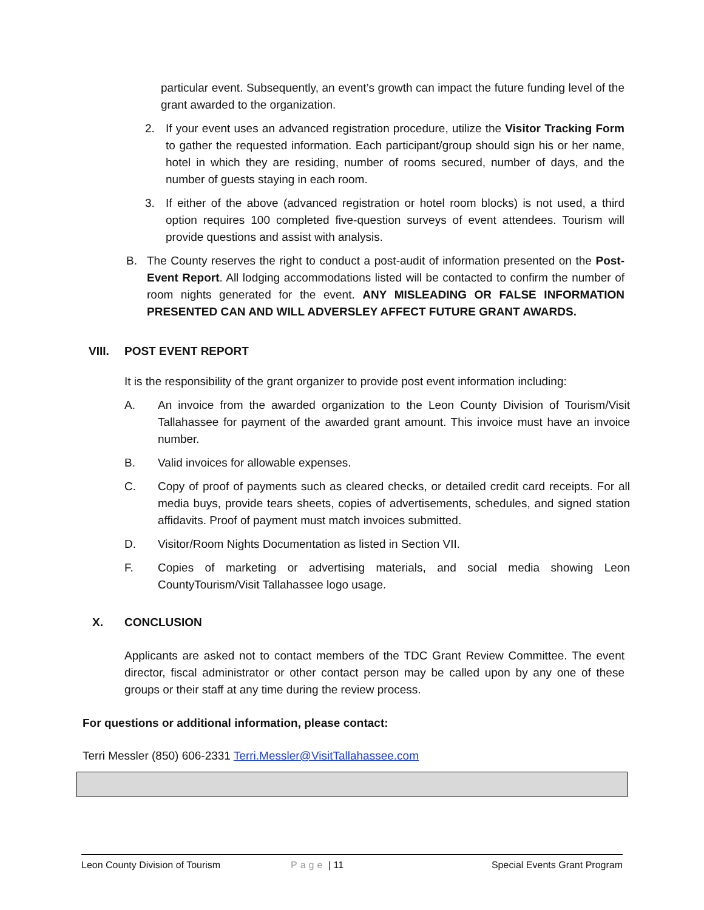particular event. Subsequently, an event’s growth can impact the future funding level of the grant awarded to the organization.
2. If your event uses an advanced registration procedure, utilize the Visitor Tracking Form to gather the requested information. Each participant/group should sign his or her name, hotel in which they are residing, number of rooms secured, number of days, and the number of guests staying in each room.
3. If either of the above (advanced registration or hotel room blocks) is not used, a third option requires 100 completed five-question surveys of event attendees. Tourism will provide questions and assist with analysis.
B. The County reserves the right to conduct a post-audit of information presented on the Post-Event Report. All lodging accommodations listed will be contacted to confirm the number of room nights generated for the event. ANY MISLEADING OR FALSE INFORMATION PRESENTED CAN AND WILL ADVERSLEY AFFECT FUTURE GRANT AWARDS.
VIII. POST EVENT REPORT
It is the responsibility of the grant organizer to provide post event information including:
A. An invoice from the awarded organization to the Leon County Division of Tourism/Visit Tallahassee for payment of the awarded grant amount. This invoice must have an invoice number.
B. Valid invoices for allowable expenses.
C. Copy of proof of payments such as cleared checks, or detailed credit card receipts. For all media buys, provide tears sheets, copies of advertisements, schedules, and signed station affidavits. Proof of payment must match invoices submitted.
D. Visitor/Room Nights Documentation as listed in Section VII.
F. Copies of marketing or advertising materials, and social media showing Leon CountyTourism/Visit Tallahassee logo usage.
X. CONCLUSION
Applicants are asked not to contact members of the TDC Grant Review Committee. The event director, fiscal administrator or other contact person may be called upon by any one of these groups or their staff at any time during the review process.
For questions or additional information, please contact:
Terri Messler (850) 606-2331 Terri.Messler@VisitTallahassee.com
Leon County Division of Tourism Page | 11 Special Events Grant Program